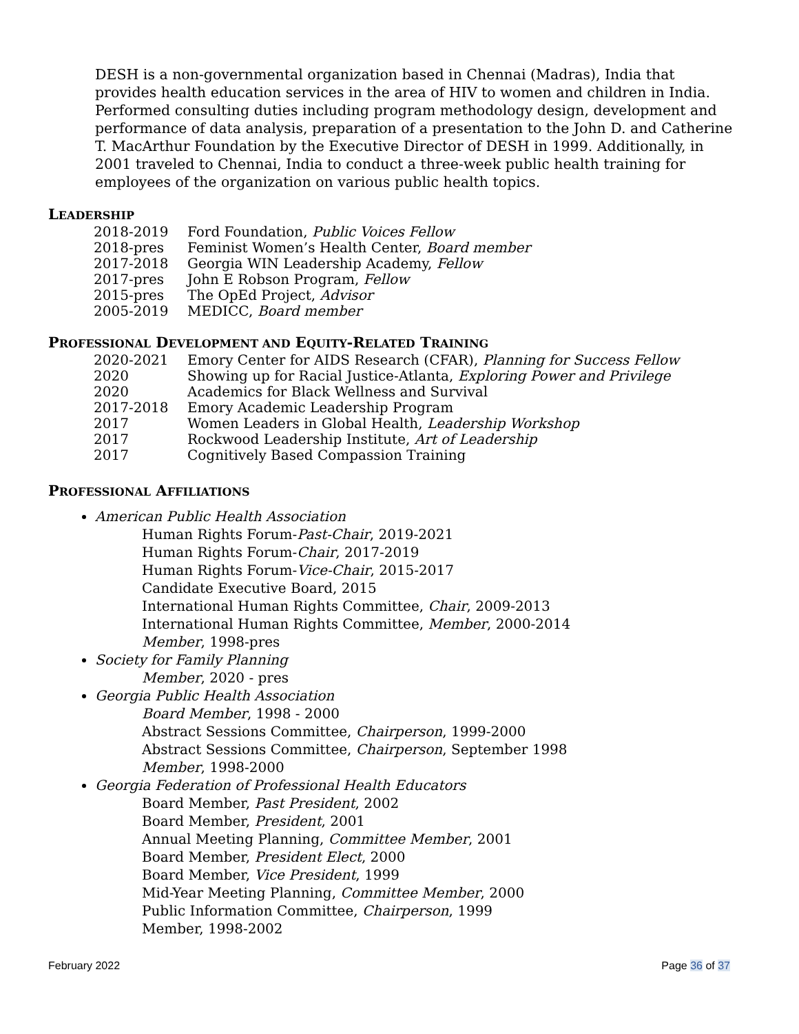DESH is a non-governmental organization based in Chennai (Madras), India that provides health education services in the area of HIV to women and children in India. Performed consulting duties including program methodology design, development and performance of data analysis, preparation of a presentation to the John D. and Catherine T. MacArthur Foundation by the Executive Director of DESH in 1999. Additionally, in 2001 traveled to Chennai, India to conduct a three-week public health training for employees of the organization on various public health topics.
LEADERSHIP
| 2018-2019 | Ford Foundation, Public Voices Fellow |
| 2018-pres | Feminist Women’s Health Center, Board member |
| 2017-2018 | Georgia WIN Leadership Academy, Fellow |
| 2017-pres | John E Robson Program, Fellow |
| 2015-pres | The OpEd Project, Advisor |
| 2005-2019 | MEDICC, Board member |
PROFESSIONAL DEVELOPMENT AND EQUITY-RELATED TRAINING
| 2020-2021 | Emory Center for AIDS Research (CFAR), Planning for Success Fellow |
| 2020 | Showing up for Racial Justice-Atlanta, Exploring Power and Privilege |
| 2020 | Academics for Black Wellness and Survival |
| 2017-2018 | Emory Academic Leadership Program |
| 2017 | Women Leaders in Global Health, Leadership Workshop |
| 2017 | Rockwood Leadership Institute, Art of Leadership |
| 2017 | Cognitively Based Compassion Training |
PROFESSIONAL AFFILIATIONS
American Public Health Association
Human Rights Forum-Past-Chair, 2019-2021
Human Rights Forum-Chair, 2017-2019
Human Rights Forum-Vice-Chair, 2015-2017
Candidate Executive Board, 2015
International Human Rights Committee, Chair, 2009-2013
International Human Rights Committee, Member, 2000-2014
Member, 1998-pres
Society for Family Planning
Member, 2020 - pres
Georgia Public Health Association
Board Member, 1998 - 2000
Abstract Sessions Committee, Chairperson, 1999-2000
Abstract Sessions Committee, Chairperson, September 1998
Member, 1998-2000
Georgia Federation of Professional Health Educators
Board Member, Past President, 2002
Board Member, President, 2001
Annual Meeting Planning, Committee Member, 2001
Board Member, President Elect, 2000
Board Member, Vice President, 1999
Mid-Year Meeting Planning, Committee Member, 2000
Public Information Committee, Chairperson, 1999
Member, 1998-2002
February 2022 Page 36 of 37